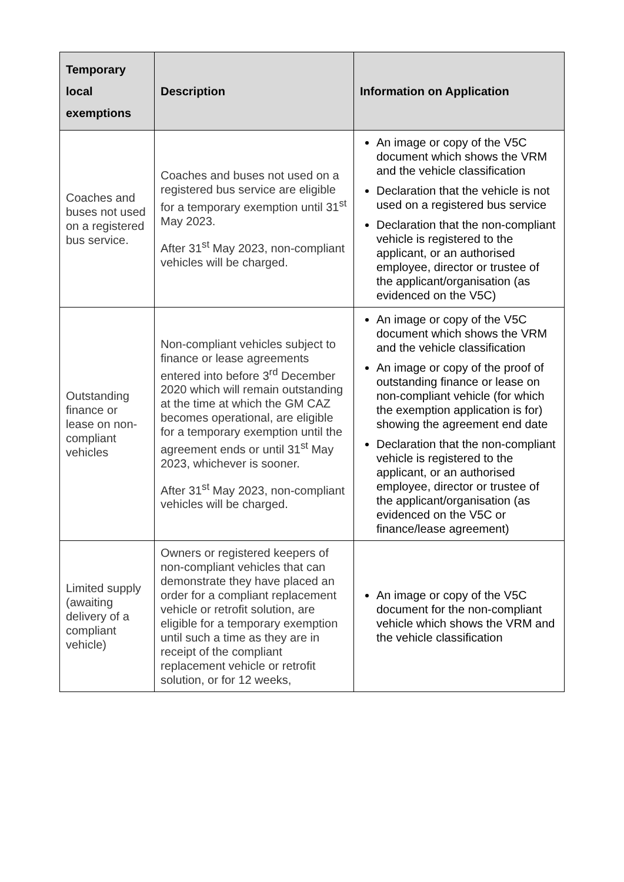| Temporary local exemptions | Description | Information on Application |
| --- | --- | --- |
| Coaches and buses not used on a registered bus service. | Coaches and buses not used on a registered bus service are eligible for a temporary exemption until 31<sup>st</sup> May 2023. After 31<sup>st</sup> May 2023, non-compliant vehicles will be charged. | An image or copy of the V5C document which shows the VRM and the vehicle classification Declaration that the vehicle is not used on a registered bus service Declaration that the non-compliant vehicle is registered to the applicant, or an authorised employee, director or trustee of the applicant/organisation (as evidenced on the V5C) |
| Outstanding finance or lease on non-compliant vehicles | Non-compliant vehicles subject to finance or lease agreements entered into before 3<sup>rd</sup> December 2020 which will remain outstanding at the time at which the GM CAZ becomes operational, are eligible for a temporary exemption until the agreement ends or until 31<sup>st</sup> May 2023, whichever is sooner. After 31<sup>st</sup> May 2023, non-compliant vehicles will be charged. | An image or copy of the V5C document which shows the VRM and the vehicle classification An image or copy of the proof of outstanding finance or lease on non-compliant vehicle (for which the exemption application is for) showing the agreement end date Declaration that the non-compliant vehicle is registered to the applicant, or an authorised employee, director or trustee of the applicant/organisation (as evidenced on the V5C or finance/lease agreement) |
| Limited supply (awaiting delivery of a compliant vehicle) | Owners or registered keepers of non-compliant vehicles that can demonstrate they have placed an order for a compliant replacement vehicle or retrofit solution, are eligible for a temporary exemption until such a time as they are in receipt of the compliant replacement vehicle or retrofit solution, or for 12 weeks, | An image or copy of the V5C document for the non-compliant vehicle which shows the VRM and the vehicle classification |